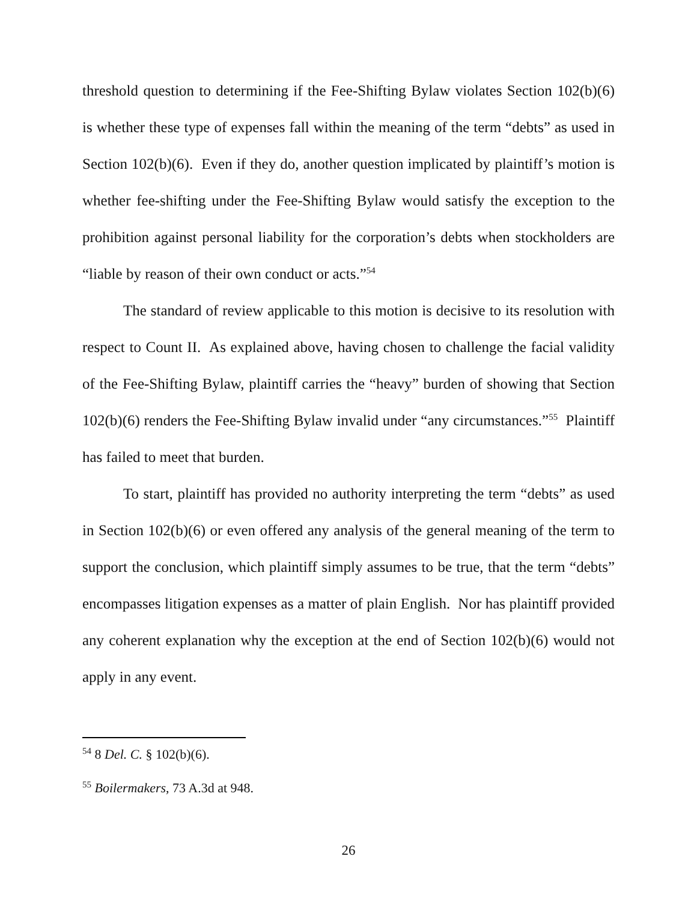threshold question to determining if the Fee-Shifting Bylaw violates Section 102(b)(6) is whether these type of expenses fall within the meaning of the term “debts” as used in Section 102(b)(6). Even if they do, another question implicated by plaintiff’s motion is whether fee-shifting under the Fee-Shifting Bylaw would satisfy the exception to the prohibition against personal liability for the corporation’s debts when stockholders are “liable by reason of their own conduct or acts.”<sup>54</sup>
The standard of review applicable to this motion is decisive to its resolution with respect to Count II. As explained above, having chosen to challenge the facial validity of the Fee-Shifting Bylaw, plaintiff carries the “heavy” burden of showing that Section 102(b)(6) renders the Fee-Shifting Bylaw invalid under “any circumstances.”<sup>55</sup> Plaintiff has failed to meet that burden.
To start, plaintiff has provided no authority interpreting the term “debts” as used in Section 102(b)(6) or even offered any analysis of the general meaning of the term to support the conclusion, which plaintiff simply assumes to be true, that the term “debts” encompasses litigation expenses as a matter of plain English. Nor has plaintiff provided any coherent explanation why the exception at the end of Section 102(b)(6) would not apply in any event.
<sup>54</sup> 8 Del. C. § 102(b)(6).
<sup>55</sup> Boilermakers, 73 A.3d at 948.
26